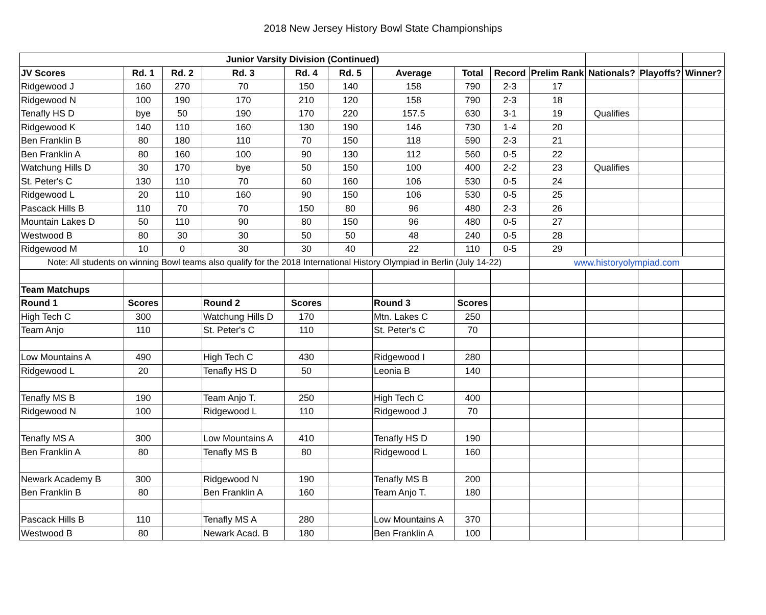2018 New Jersey History Bowl State Championships
| Junior Varsity Division (Continued) | | | | | | | | | | | | |
| JV Scores | Rd. 1 | Rd. 2 | Rd. 3 | Rd. 4 | Rd. 5 | Average | Total | Record | Prelim Rank | Nationals? | Playoffs? | Winner? |
| Ridgewood J | 160 | 270 | 70 | 150 | 140 | 158 | 790 | 2-3 | 17 | | | |
| Ridgewood N | 100 | 190 | 170 | 210 | 120 | 158 | 790 | 2-3 | 18 | | | |
| Tenafly HS D | bye | 50 | 190 | 170 | 220 | 157.5 | 630 | 3-1 | 19 | Qualifies | | |
| Ridgewood K | 140 | 110 | 160 | 130 | 190 | 146 | 730 | 1-4 | 20 | | | |
| Ben Franklin B | 80 | 180 | 110 | 70 | 150 | 118 | 590 | 2-3 | 21 | | | |
| Ben Franklin A | 80 | 160 | 100 | 90 | 130 | 112 | 560 | 0-5 | 22 | | | |
| Watchung Hills D | 30 | 170 | bye | 50 | 150 | 100 | 400 | 2-2 | 23 | Qualifies | | |
| St. Peter's C | 130 | 110 | 70 | 60 | 160 | 106 | 530 | 0-5 | 24 | | | |
| Ridgewood L | 20 | 110 | 160 | 90 | 150 | 106 | 530 | 0-5 | 25 | | | |
| Pascack Hills B | 110 | 70 | 70 | 150 | 80 | 96 | 480 | 2-3 | 26 | | | |
| Mountain Lakes D | 50 | 110 | 90 | 80 | 150 | 96 | 480 | 0-5 | 27 | | | |
| Westwood B | 80 | 30 | 30 | 50 | 50 | 48 | 240 | 0-5 | 28 | | | |
| Ridgewood M | 10 | 0 | 30 | 30 | 40 | 22 | 110 | 0-5 | 29 | | | |
| Note: All students on winning Bowl teams also qualify for the 2018 International History Olympiad in Berlin (July 14-22) | | | | | | | | | www.historyolympiad.com | | | |
| Team Matchups | | | | | | | | | | | | |
| Round 1 | Scores | | Round 2 | Scores | | Round 3 | Scores | | | | | |
| High Tech C | 300 | | Watchung Hills D | 170 | | Mtn. Lakes C | 250 | | | | | |
| Team Anjo | 110 | | St. Peter's C | 110 | | St. Peter's C | 70 | | | | | |
| Low Mountains A | 490 | | High Tech C | 430 | | Ridgewood I | 280 | | | | | |
| Ridgewood L | 20 | | Tenafly HS D | 50 | | Leonia B | 140 | | | | | |
| Tenafly MS B | 190 | | Team Anjo T. | 250 | | High Tech C | 400 | | | | | |
| Ridgewood N | 100 | | Ridgewood L | 110 | | Ridgewood J | 70 | | | | | |
| Tenafly MS A | 300 | | Low Mountains A | 410 | | Tenafly HS D | 190 | | | | | |
| Ben Franklin A | 80 | | Tenafly MS B | 80 | | Ridgewood L | 160 | | | | | |
| Newark Academy B | 300 | | Ridgewood N | 190 | | Tenafly MS B | 200 | | | | | |
| Ben Franklin B | 80 | | Ben Franklin A | 160 | | Team Anjo T. | 180 | | | | | |
| Pascack Hills B | 110 | | Tenafly MS A | 280 | | Low Mountains A | 370 | | | | | |
| Westwood B | 80 | | Newark Acad. B | 180 | | Ben Franklin A | 100 | | | | | |